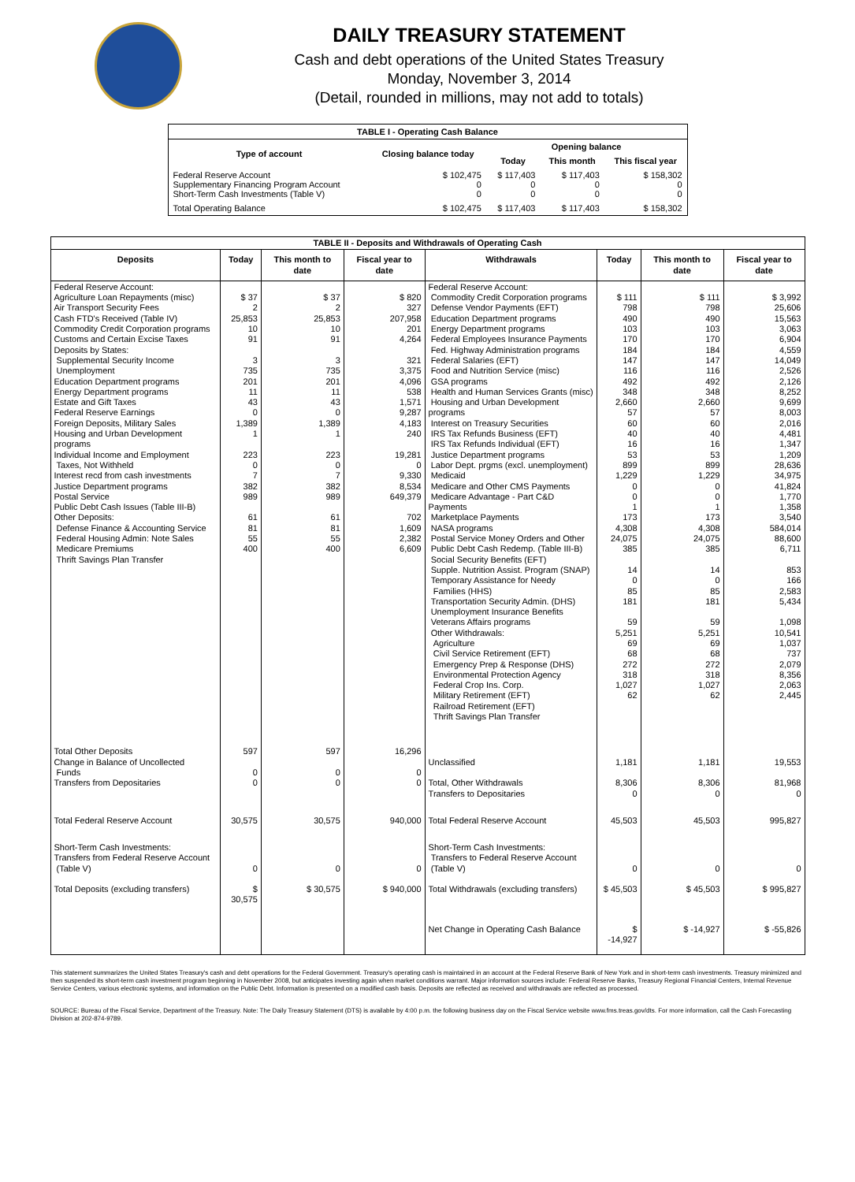DAILY TREASURY STATEMENT
Cash and debt operations of the United States Treasury
Monday, November 3, 2014
(Detail, rounded in millions, may not add to totals)
| TABLE I - Operating Cash Balance | | | | |
| Type of account | Closing balance today | Opening balance | | |
| | | Today | This month | This fiscal year |
| Federal Reserve Account Supplementary Financing Program Account Short-Term Cash Investments (Table V) | $ 102,475 0 0 | $ 117,403 0 0 | $ 117,403 0 0 | $ 158,302 0 0 |
| Total Operating Balance | $ 102,475 | $ 117,403 | $ 117,403 | $ 158,302 |
| TABLE II - Deposits and Withdrawals of Operating Cash | | | | | | | |
| Deposits | Today | This month to date | Fiscal year to date | Withdrawals | Today | This month to date | Fiscal year to date |
| Federal Reserve Account: Agriculture Loan Repayments (misc) Air Transport Security Fees Cash FTD's Received (Table IV) Commodity Credit Corporation programs Customs and Certain Excise Taxes Deposits by States: Supplemental Security Income Unemployment Education Department programs Energy Department programs Estate and Gift Taxes Federal Reserve Earnings Foreign Deposits, Military Sales Housing and Urban Development programs Individual Income and Employment Taxes, Not Withheld Interest recd from cash investments Justice Department programs Postal Service Public Debt Cash Issues (Table III-B) Other Deposits: Defense Finance & Accounting Service Federal Housing Admin: Note Sales Medicare Premiums Thrift Savings Plan Transfer | $ 37 2 25,853 10 91 3 735 201 11 43 0 1,389 1 223 0 7 382 989 61 81 55 400 | $ 37 2 25,853 10 91 3 735 201 11 43 0 1,389 1 223 0 7 382 989 61 81 55 400 | $ 820 327 207,958 201 4,264 321 3,375 4,096 538 1,571 9,287 4,183 240 19,281 0 9,330 8,534 649,379 702 1,609 2,382 6,609 | Federal Reserve Account: Commodity Credit Corporation programs Defense Vendor Payments (EFT) Education Department programs Energy Department programs Federal Employees Insurance Payments Fed. Highway Administration programs Federal Salaries (EFT) Food and Nutrition Service (misc) GSA programs Health and Human Services Grants (misc) Housing and Urban Development programs Interest on Treasury Securities IRS Tax Refunds Business (EFT) IRS Tax Refunds Individual (EFT) Justice Department programs Labor Dept. prgms (excl. unemployment) Medicaid Medicare and Other CMS Payments Medicare Advantage - Part C&D Payments Marketplace Payments NASA programs Postal Service Money Orders and Other Public Debt Cash Redemp. (Table III-B) Social Security Benefits (EFT) Supple. Nutrition Assist. Program (SNAP) Temporary Assistance for Needy Families (HHS) Transportation Security Admin. (DHS) Unemployment Insurance Benefits Veterans Affairs programs Other Withdrawals: Agriculture Civil Service Retirement (EFT) Emergency Prep & Response (DHS) Environmental Protection Agency Federal Crop Ins. Corp. Military Retirement (EFT) Railroad Retirement (EFT) Thrift Savings Plan Transfer | $ 111 798 490 103 170 184 147 116 492 348 2,660 57 60 40 16 53 899 1,229 0 0 1 173 4,308 24,075 385 14 0 85 181 59 5,251 69 68 272 318 1,027 62 | $ 111 798 490 103 170 184 147 116 492 348 2,660 57 60 40 16 53 899 1,229 0 0 1 173 4,308 24,075 385 14 0 85 181 59 5,251 69 68 272 318 1,027 62 | $ 3,992 25,606 15,563 3,063 6,904 4,559 14,049 2,526 2,126 8,252 9,699 8,003 2,016 4,481 1,347 1,209 28,636 34,975 41,824 1,770 1,358 3,540 584,014 88,600 6,711 853 166 2,583 5,434 1,098 10,541 1,037 737 2,079 8,356 2,063 2,445 |
| Total Other Deposits Change in Balance of Uncollected Funds Transfers from Depositaries | 597 0 0 | 597 0 0 | 16,296 0 0 | Unclassified Total, Other Withdrawals Transfers to Depositaries | 1,181 8,306 0 | 1,181 8,306 0 | 19,553 81,968 0 |
| Total Federal Reserve Account | 30,575 | 30,575 | 940,000 | Total Federal Reserve Account | 45,503 | 45,503 | 995,827 |
| Short-Term Cash Investments: Transfers from Federal Reserve Account (Table V) | 0 | 0 | 0 | Short-Term Cash Investments: Transfers to Federal Reserve Account (Table V) | 0 | 0 | 0 |
| Total Deposits (excluding transfers) | $ 30,575 | $ 30,575 | $ 940,000 | Total Withdrawals (excluding transfers) | $ 45,503 | $ 45,503 | $ 995,827 |
| | | | | Net Change in Operating Cash Balance | $ -14,927 | $ -14,927 | $ -55,826 |
This statement summarizes the United States Treasury's cash and debt operations for the Federal Government. Treasury's operating cash is maintained in an account at the Federal Reserve Bank of New York and in short-term cash investments. Treasury minimized and then suspended its short-term cash investment program beginning in November 2008, but anticipates investing again when market conditions warrant. Major information sources include: Federal Reserve Banks, Treasury Regional Financial Centers, Internal Revenue Service Centers, various electronic systems, and information on the Public Debt. Information is presented on a modified cash basis. Deposits are reflected as received and withdrawals are reflected as processed.
SOURCE: Bureau of the Fiscal Service, Department of the Treasury. Note: The Daily Treasury Statement (DTS) is available by 4:00 p.m. the following business day on the Fiscal Service website www.fms.treas.gov/dts. For more information, call the Cash Forecasting Division at 202-874-9789.